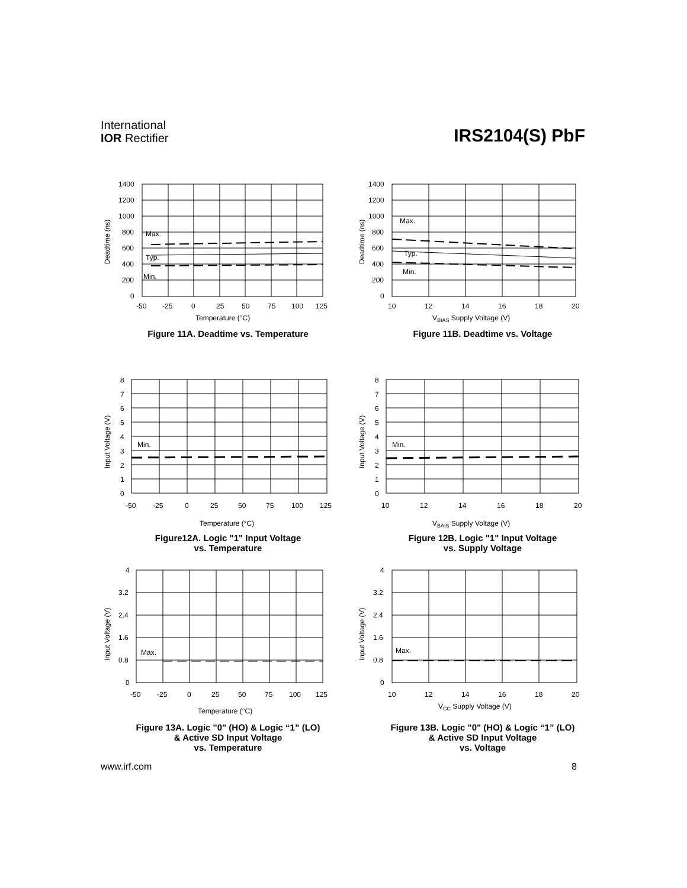International
IOR Rectifier
IRS2104(S) PbF
Deadtime (ns)
Max.
Typ.
Min.
1400
1200
1000
800
600
400
200
0
-50
-25
0
25
50
75
100
125
Temperature (°C)
Figure 11A. Deadtime vs. Temperature
Deadtime (ns)
Max.
Typ.
Min.
1400
1200
1000
800
600
400
200
0
10
12
14
16
18
20
VBIAS Supply Voltage (V)
Figure 11B. Deadtime vs. Voltage
Input Voltage (V)
Min.
8
7
6
5
4
3
2
1
0
-50
-25
0
25
50
75
100
125
Temperature (°C)
Figure12A. Logic "1" Input Voltage
vs. Temperature
Input Voltage (V)
Min.
8
7
6
5
4
3
2
1
0
10
12
14
16
18
20
VBAIS Supply Voltage (V)
Figure 12B. Logic "1" Input Voltage
vs. Supply Voltage
Input Voltage (V)
Max.
4
3.2
2.4
1.6
0.8
0
-50
-25
0
25
50
75
100
125
Temperature (°C)
Figure 13A. Logic "0" (HO) & Logic “1” (LO)
& Active SD Input Voltage
vs. Temperature
Input Voltage (V)
Max.
4
3.2
2.4
1.6
0.8
0
10
12
14
16
18
20
VCC Supply Voltage (V)
Figure 13B. Logic "0" (HO) & Logic “1” (LO)
& Active SD Input Voltage
vs. Voltage
www.irf.com 8